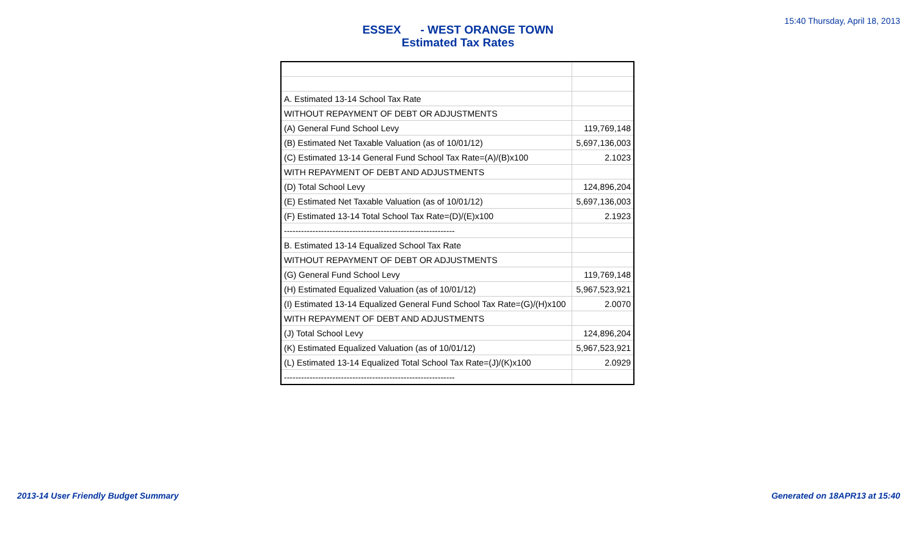15:40 Thursday, April 18, 2013
ESSEX - WEST ORANGE TOWN
Estimated Tax Rates
| A. Estimated 13-14 School Tax Rate | |
| WITHOUT REPAYMENT OF DEBT OR ADJUSTMENTS | |
| (A) General Fund School Levy | 119,769,148 |
| (B) Estimated Net Taxable Valuation (as of 10/01/12) | 5,697,136,003 |
| (C) Estimated 13-14 General Fund School Tax Rate=(A)/(B)x100 | 2.1023 |
| WITH REPAYMENT OF DEBT AND ADJUSTMENTS | |
| (D) Total School Levy | 124,896,204 |
| (E) Estimated Net Taxable Valuation (as of 10/01/12) | 5,697,136,003 |
| (F) Estimated 13-14 Total School Tax Rate=(D)/(E)x100 | 2.1923 |
| ------------------------------------------------------------ | |
| B. Estimated 13-14 Equalized School Tax Rate | |
| WITHOUT REPAYMENT OF DEBT OR ADJUSTMENTS | |
| (G) General Fund School Levy | 119,769,148 |
| (H) Estimated Equalized Valuation (as of 10/01/12) | 5,967,523,921 |
| (I) Estimated 13-14 Equalized General Fund School Tax Rate=(G)/(H)x100 | 2.0070 |
| WITH REPAYMENT OF DEBT AND ADJUSTMENTS | |
| (J) Total School Levy | 124,896,204 |
| (K) Estimated Equalized Valuation (as of 10/01/12) | 5,967,523,921 |
| (L) Estimated 13-14 Equalized Total School Tax Rate=(J)/(K)x100 | 2.0929 |
| ------------------------------------------------------------ | |
2013-14 User Friendly Budget Summary Generated on 18APR13 at 15:40